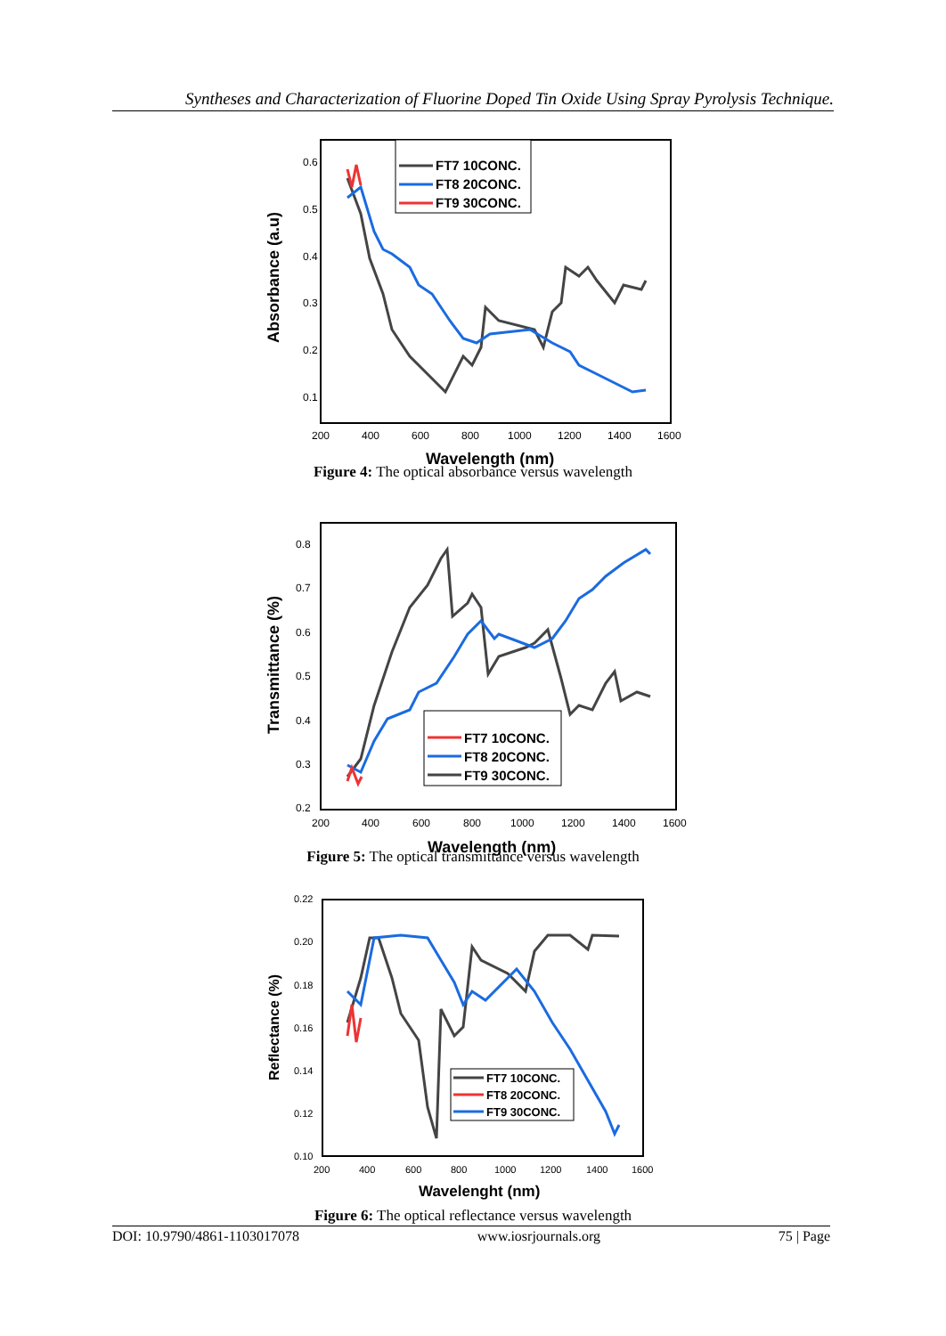Syntheses and Characterization of Fluorine Doped Tin Oxide Using Spray Pyrolysis Technique.
0.6
0.5
0.4
0.3
0.2
0.1
200
400
600
800
1000
1200
1400
1600
Wavelength (nm)
Absorbance (a.u)
FT7 10CONC.
FT8 20CONC.
FT9 30CONC.
Figure 4: The optical absorbance versus wavelength
0.8
0.7
0.6
0.5
0.4
0.3
0.2
200
400
600
800
1000
1200
1400
1600
Wavelength (nm)
Transmittance (%)
FT7 10CONC.
FT8 20CONC.
FT9 30CONC.
Figure 5: The optical transmittance versus wavelength
0.22
0.20
0.18
0.16
0.14
0.12
0.10
200
400
600
800
1000
1200
1400
1600
Wavelenght (nm)
Reflectance (%)
FT7 10CONC.
FT8 20CONC.
FT9 30CONC.
Figure 6: The optical reflectance versus wavelength
DOI: 10.9790/4861-1103017078 www.iosrjournals.org 75 | Page